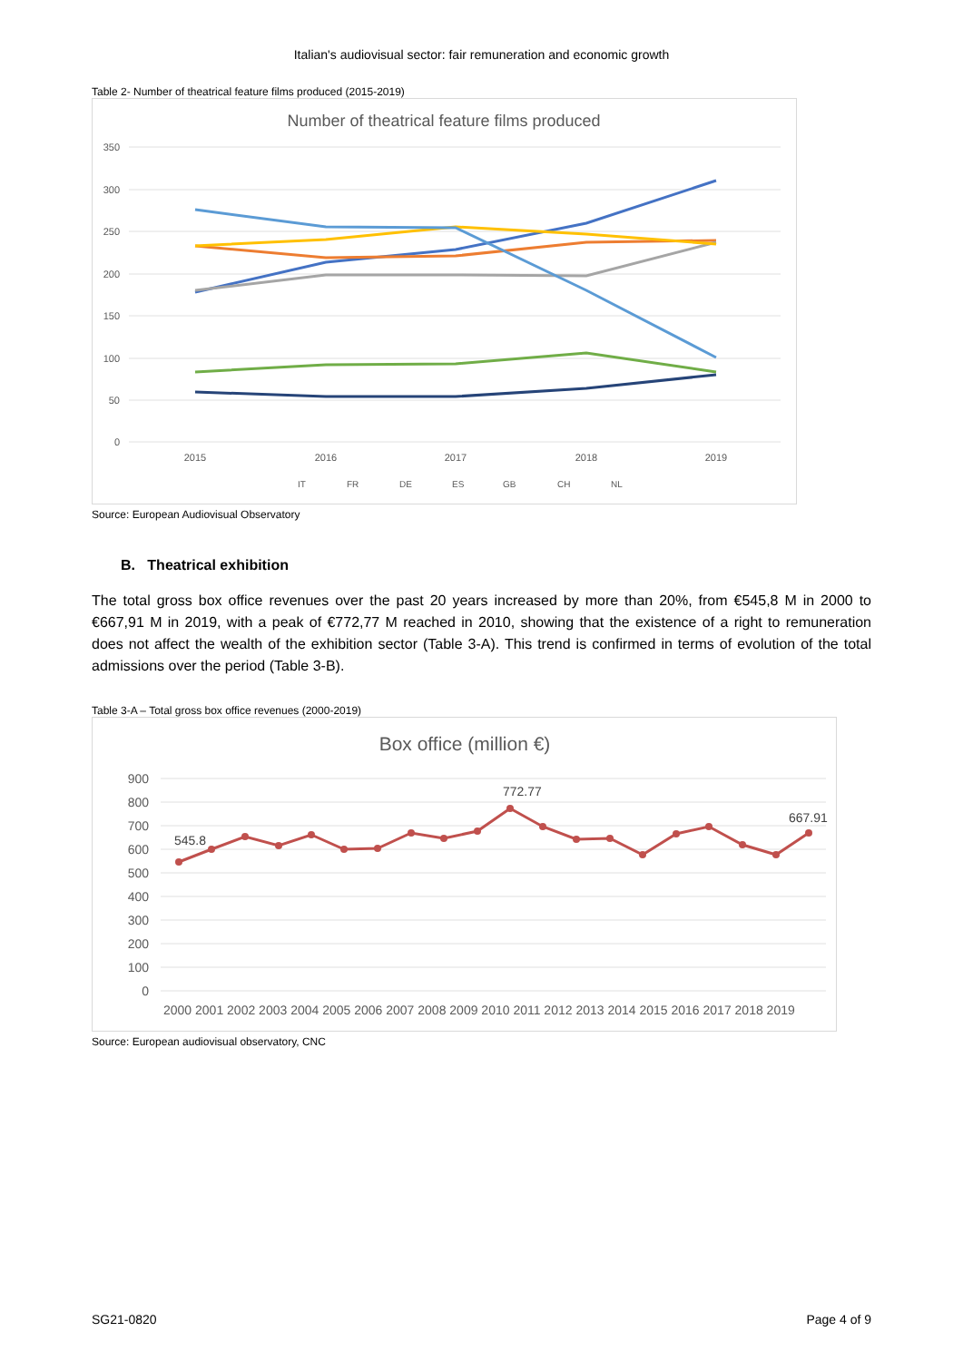Italian's audiovisual sector: fair remuneration and economic growth
Table 2- Number of theatrical feature films produced (2015-2019)
Number of theatrical feature films produced
350
300
250
200
150
100
50
0
2015
2016
2017
2018
2019
IT
FR
DE
ES
GB
CH
NL
Source: European Audiovisual Observatory
B. Theatrical exhibition
The total gross box office revenues over the past 20 years increased by more than 20%, from €545,8 M in 2000 to €667,91 M in 2019, with a peak of €772,77 M reached in 2010, showing that the existence of a right to remuneration does not affect the wealth of the exhibition sector (Table 3-A). This trend is confirmed in terms of evolution of the total admissions over the period (Table 3-B).
Table 3-A – Total gross box office revenues (2000-2019)
Box office (million €)
900
800
700
600
500
400
300
200
100
0
2000 2001 2002 2003 2004 2005 2006 2007 2008 2009 2010 2011 2012 2013 2014 2015 2016 2017 2018 2019
545.8
772.77
667.91
Source: European audiovisual observatory, CNC
SG21-0820 Page 4 of 9